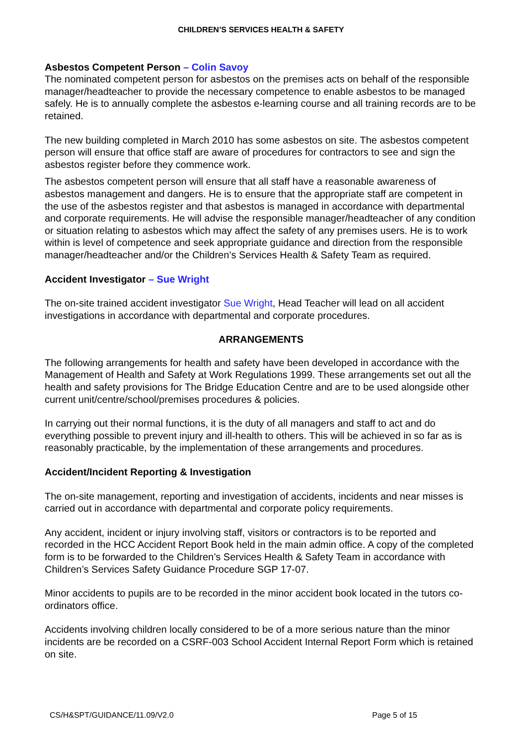CHILDREN’S SERVICES HEALTH & SAFETY
Asbestos Competent Person – Colin Savoy
The nominated competent person for asbestos on the premises acts on behalf of the responsible manager/headteacher to provide the necessary competence to enable asbestos to be managed safely. He is to annually complete the asbestos e-learning course and all training records are to be retained.
The new building completed in March 2010 has some asbestos on site. The asbestos competent person will ensure that office staff are aware of procedures for contractors to see and sign the asbestos register before they commence work.
The asbestos competent person will ensure that all staff have a reasonable awareness of asbestos management and dangers. He is to ensure that the appropriate staff are competent in the use of the asbestos register and that asbestos is managed in accordance with departmental and corporate requirements. He will advise the responsible manager/headteacher of any condition or situation relating to asbestos which may affect the safety of any premises users. He is to work within is level of competence and seek appropriate guidance and direction from the responsible manager/headteacher and/or the Children’s Services Health & Safety Team as required.
Accident Investigator – Sue Wright
The on-site trained accident investigator Sue Wright, Head Teacher will lead on all accident investigations in accordance with departmental and corporate procedures.
ARRANGEMENTS
The following arrangements for health and safety have been developed in accordance with the Management of Health and Safety at Work Regulations 1999. These arrangements set out all the health and safety provisions for The Bridge Education Centre and are to be used alongside other current unit/centre/school/premises procedures & policies.
In carrying out their normal functions, it is the duty of all managers and staff to act and do everything possible to prevent injury and ill-health to others. This will be achieved in so far as is reasonably practicable, by the implementation of these arrangements and procedures.
Accident/Incident Reporting & Investigation
The on-site management, reporting and investigation of accidents, incidents and near misses is carried out in accordance with departmental and corporate policy requirements.
Any accident, incident or injury involving staff, visitors or contractors is to be reported and recorded in the HCC Accident Report Book held in the main admin office. A copy of the completed form is to be forwarded to the Children’s Services Health & Safety Team in accordance with Children’s Services Safety Guidance Procedure SGP 17-07.
Minor accidents to pupils are to be recorded in the minor accident book located in the tutors co-ordinators office.
Accidents involving children locally considered to be of a more serious nature than the minor incidents are be recorded on a CSRF-003 School Accident Internal Report Form which is retained on site.
CS/H&SPT/GUIDANCE/11.09/V2.0 Page 5 of 15